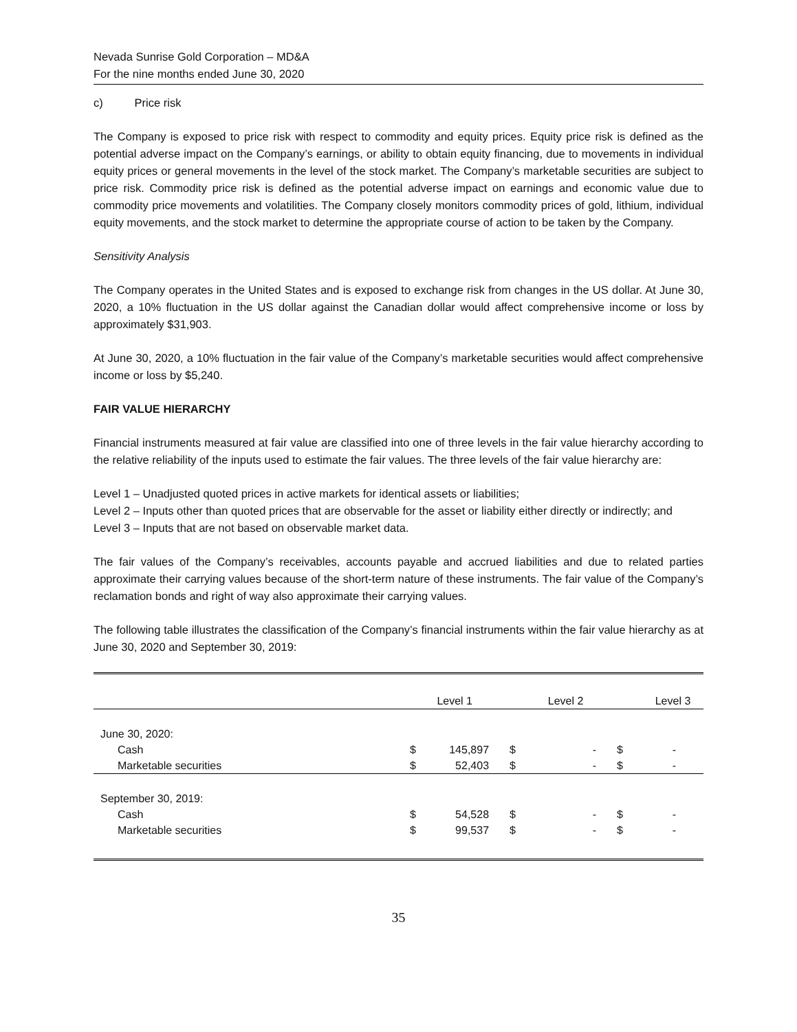Nevada Sunrise Gold Corporation – MD&A
For the nine months ended June 30, 2020
c) Price risk
The Company is exposed to price risk with respect to commodity and equity prices. Equity price risk is defined as the potential adverse impact on the Company’s earnings, or ability to obtain equity financing, due to movements in individual equity prices or general movements in the level of the stock market. The Company’s marketable securities are subject to price risk. Commodity price risk is defined as the potential adverse impact on earnings and economic value due to commodity price movements and volatilities. The Company closely monitors commodity prices of gold, lithium, individual equity movements, and the stock market to determine the appropriate course of action to be taken by the Company.
Sensitivity Analysis
The Company operates in the United States and is exposed to exchange risk from changes in the US dollar. At June 30, 2020, a 10% fluctuation in the US dollar against the Canadian dollar would affect comprehensive income or loss by approximately $31,903.
At June 30, 2020, a 10% fluctuation in the fair value of the Company’s marketable securities would affect comprehensive income or loss by $5,240.
FAIR VALUE HIERARCHY
Financial instruments measured at fair value are classified into one of three levels in the fair value hierarchy according to the relative reliability of the inputs used to estimate the fair values. The three levels of the fair value hierarchy are:
Level 1 – Unadjusted quoted prices in active markets for identical assets or liabilities;
Level 2 – Inputs other than quoted prices that are observable for the asset or liability either directly or indirectly; and
Level 3 – Inputs that are not based on observable market data.
The fair values of the Company’s receivables, accounts payable and accrued liabilities and due to related parties approximate their carrying values because of the short-term nature of these instruments. The fair value of the Company’s reclamation bonds and right of way also approximate their carrying values.
The following table illustrates the classification of the Company’s financial instruments within the fair value hierarchy as at June 30, 2020 and September 30, 2019:
| | | Level 1 | | Level 2 | | Level 3 |
| --- | --- | --- | --- | --- | --- | --- |
| June 30, 2020: | | | | | | |
| Cash | $ | 145,897 | $ | - | $ | - |
| Marketable securities | $ | 52,403 | $ | - | $ | - |
| September 30, 2019: | | | | | | |
| Cash | $ | 54,528 | $ | - | $ | - |
| Marketable securities | $ | 99,537 | $ | - | $ | - |
35